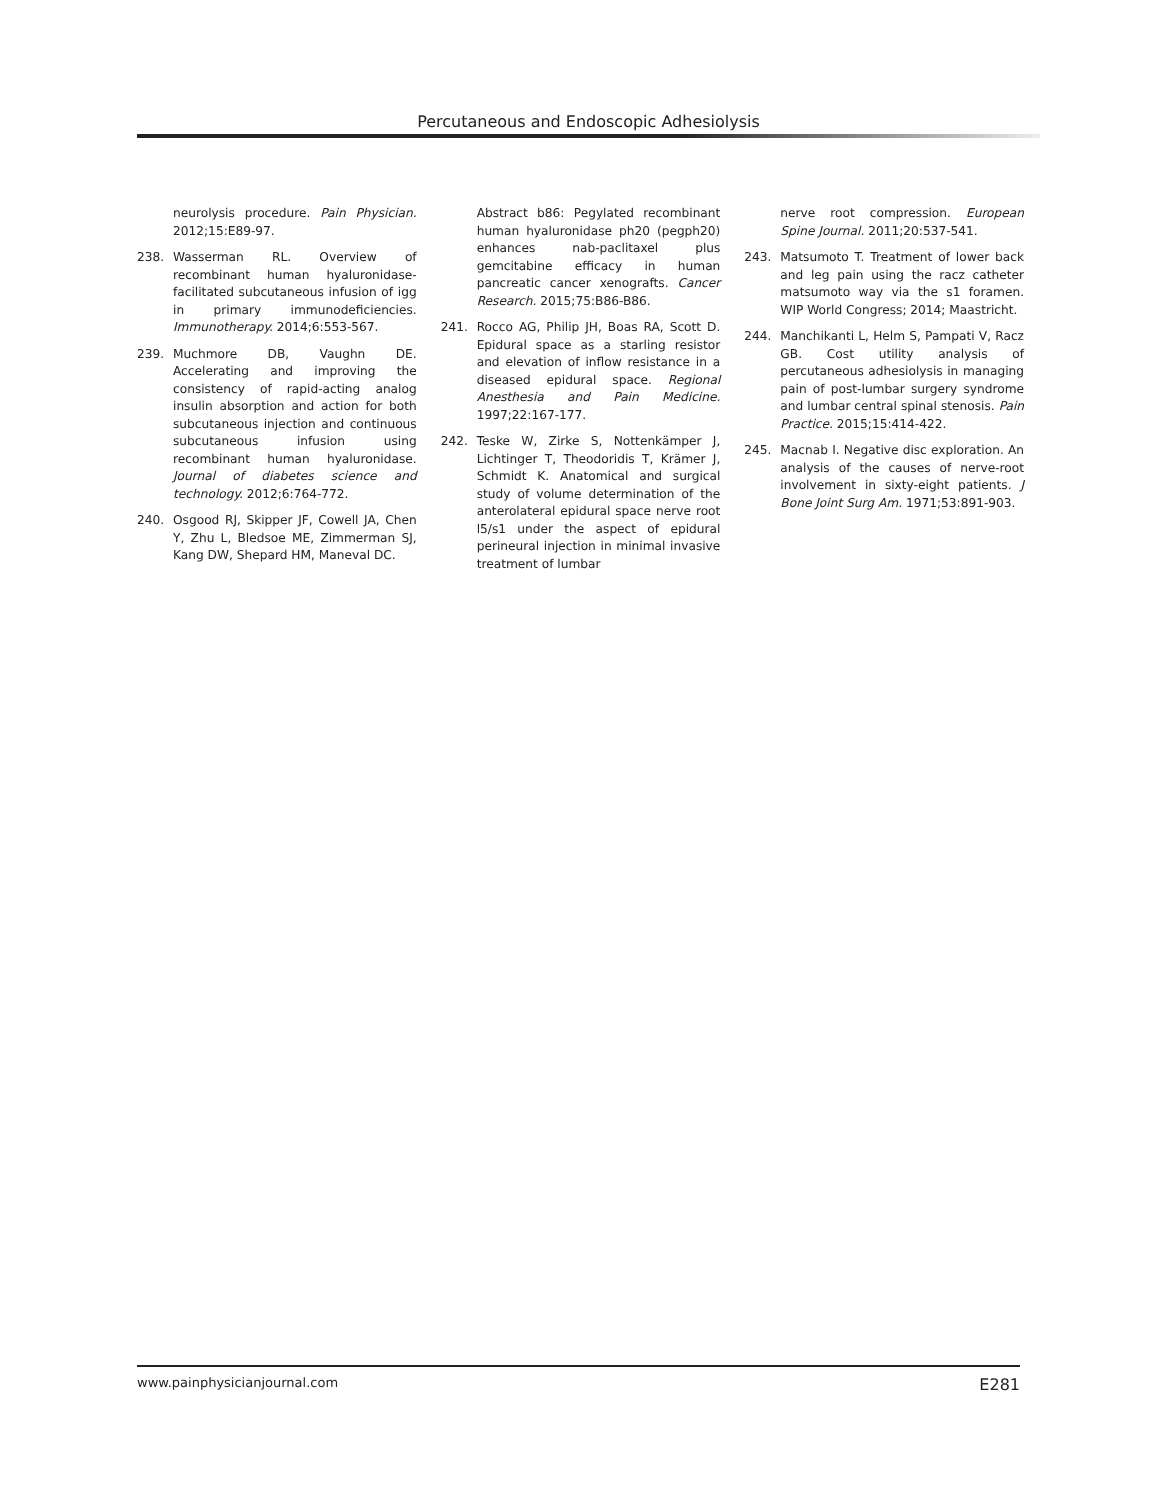Percutaneous and Endoscopic Adhesiolysis
neurolysis procedure. Pain Physician. 2012;15:E89-97.
238. Wasserman RL. Overview of recombinant human hyaluronidase-facilitated subcutaneous infusion of igg in primary immunodeficiencies. Immunotherapy. 2014;6:553-567.
239. Muchmore DB, Vaughn DE. Accelerating and improving the consistency of rapid-acting analog insulin absorption and action for both subcutaneous injection and continuous subcutaneous infusion using recombinant human hyaluronidase. Journal of diabetes science and technology. 2012;6:764-772.
240. Osgood RJ, Skipper JF, Cowell JA, Chen Y, Zhu L, Bledsoe ME, Zimmerman SJ, Kang DW, Shepard HM, Maneval DC.
Abstract b86: Pegylated recombinant human hyaluronidase ph20 (pegph20) enhances nab-paclitaxel plus gemcitabine efficacy in human pancreatic cancer xenografts. Cancer Research. 2015;75:B86-B86.
241. Rocco AG, Philip JH, Boas RA, Scott D. Epidural space as a starling resistor and elevation of inflow resistance in a diseased epidural space. Regional Anesthesia and Pain Medicine. 1997;22:167-177.
242. Teske W, Zirke S, Nottenkämper J, Lichtinger T, Theodoridis T, Krämer J, Schmidt K. Anatomical and surgical study of volume determination of the anterolateral epidural space nerve root l5/s1 under the aspect of epidural perineural injection in minimal invasive treatment of lumbar
nerve root compression. European Spine Journal. 2011;20:537-541.
243. Matsumoto T. Treatment of lower back and leg pain using the racz catheter matsumoto way via the s1 foramen. WIP World Congress; 2014; Maastricht.
244. Manchikanti L, Helm S, Pampati V, Racz GB. Cost utility analysis of percutaneous adhesiolysis in managing pain of post-lumbar surgery syndrome and lumbar central spinal stenosis. Pain Practice. 2015;15:414-422.
245. Macnab I. Negative disc exploration. An analysis of the causes of nerve-root involvement in sixty-eight patients. J Bone Joint Surg Am. 1971;53:891-903.
www.painphysicianjournal.com E281